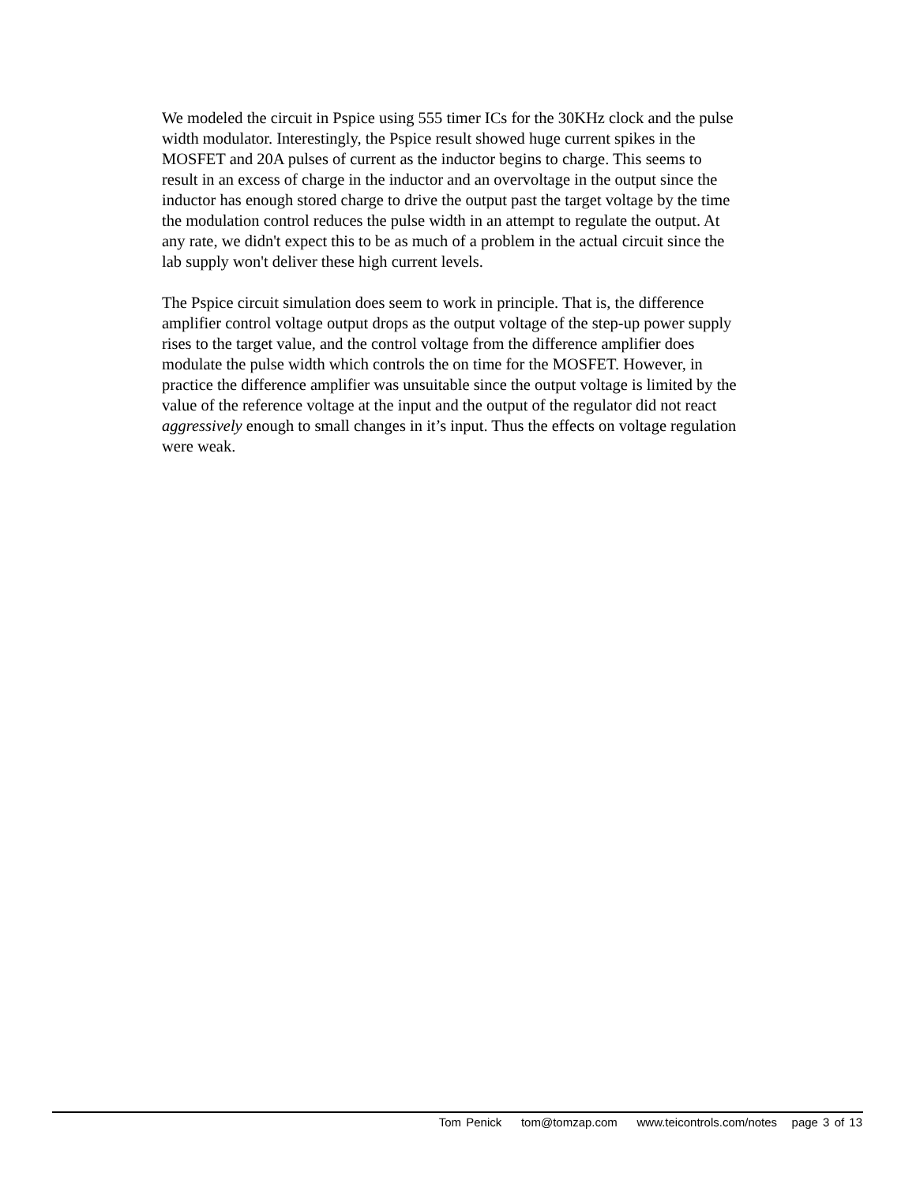We modeled the circuit in Pspice using 555 timer ICs for the 30KHz clock and the pulse width modulator. Interestingly, the Pspice result showed huge current spikes in the MOSFET and 20A pulses of current as the inductor begins to charge. This seems to result in an excess of charge in the inductor and an overvoltage in the output since the inductor has enough stored charge to drive the output past the target voltage by the time the modulation control reduces the pulse width in an attempt to regulate the output. At any rate, we didn't expect this to be as much of a problem in the actual circuit since the lab supply won't deliver these high current levels.
The Pspice circuit simulation does seem to work in principle. That is, the difference amplifier control voltage output drops as the output voltage of the step-up power supply rises to the target value, and the control voltage from the difference amplifier does modulate the pulse width which controls the on time for the MOSFET. However, in practice the difference amplifier was unsuitable since the output voltage is limited by the value of the reference voltage at the input and the output of the regulator did not react aggressively enough to small changes in it’s input. Thus the effects on voltage regulation were weak.
Tom Penick tom@tomzap.com www.teicontrols.com/notes page 3 of 13